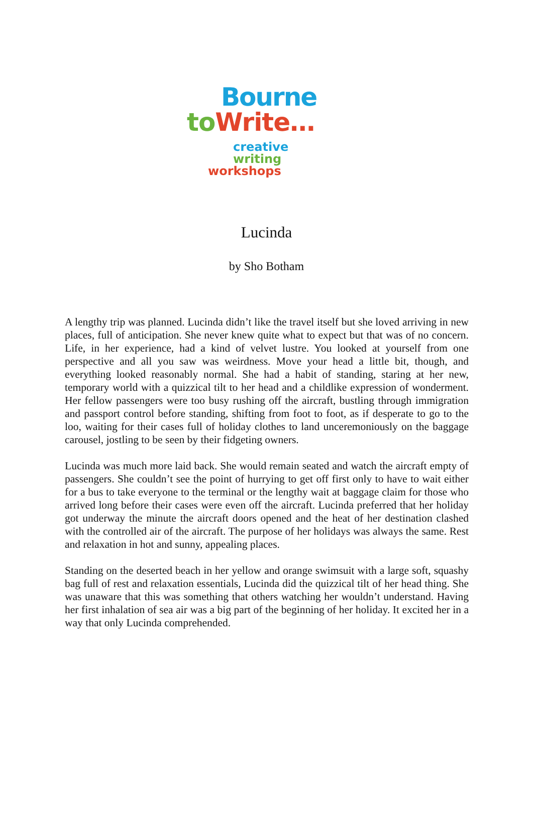Bourne
to Write…
creative writing
workshops
Lucinda
by Sho Botham
A lengthy trip was planned. Lucinda didn’t like the travel itself but she loved arriving in new places, full of anticipation. She never knew quite what to expect but that was of no concern. Life, in her experience, had a kind of velvet lustre. You looked at yourself from one perspective and all you saw was weirdness. Move your head a little bit, though, and everything looked reasonably normal. She had a habit of standing, staring at her new, temporary world with a quizzical tilt to her head and a childlike expression of wonderment. Her fellow passengers were too busy rushing off the aircraft, bustling through immigration and passport control before standing, shifting from foot to foot, as if desperate to go to the loo, waiting for their cases full of holiday clothes to land unceremoniously on the baggage carousel, jostling to be seen by their fidgeting owners.
Lucinda was much more laid back. She would remain seated and watch the aircraft empty of passengers. She couldn’t see the point of hurrying to get off first only to have to wait either for a bus to take everyone to the terminal or the lengthy wait at baggage claim for those who arrived long before their cases were even off the aircraft. Lucinda preferred that her holiday got underway the minute the aircraft doors opened and the heat of her destination clashed with the controlled air of the aircraft. The purpose of her holidays was always the same. Rest and relaxation in hot and sunny, appealing places.
Standing on the deserted beach in her yellow and orange swimsuit with a large soft, squashy bag full of rest and relaxation essentials, Lucinda did the quizzical tilt of her head thing. She was unaware that this was something that others watching her wouldn’t understand. Having her first inhalation of sea air was a big part of the beginning of her holiday. It excited her in a way that only Lucinda comprehended.